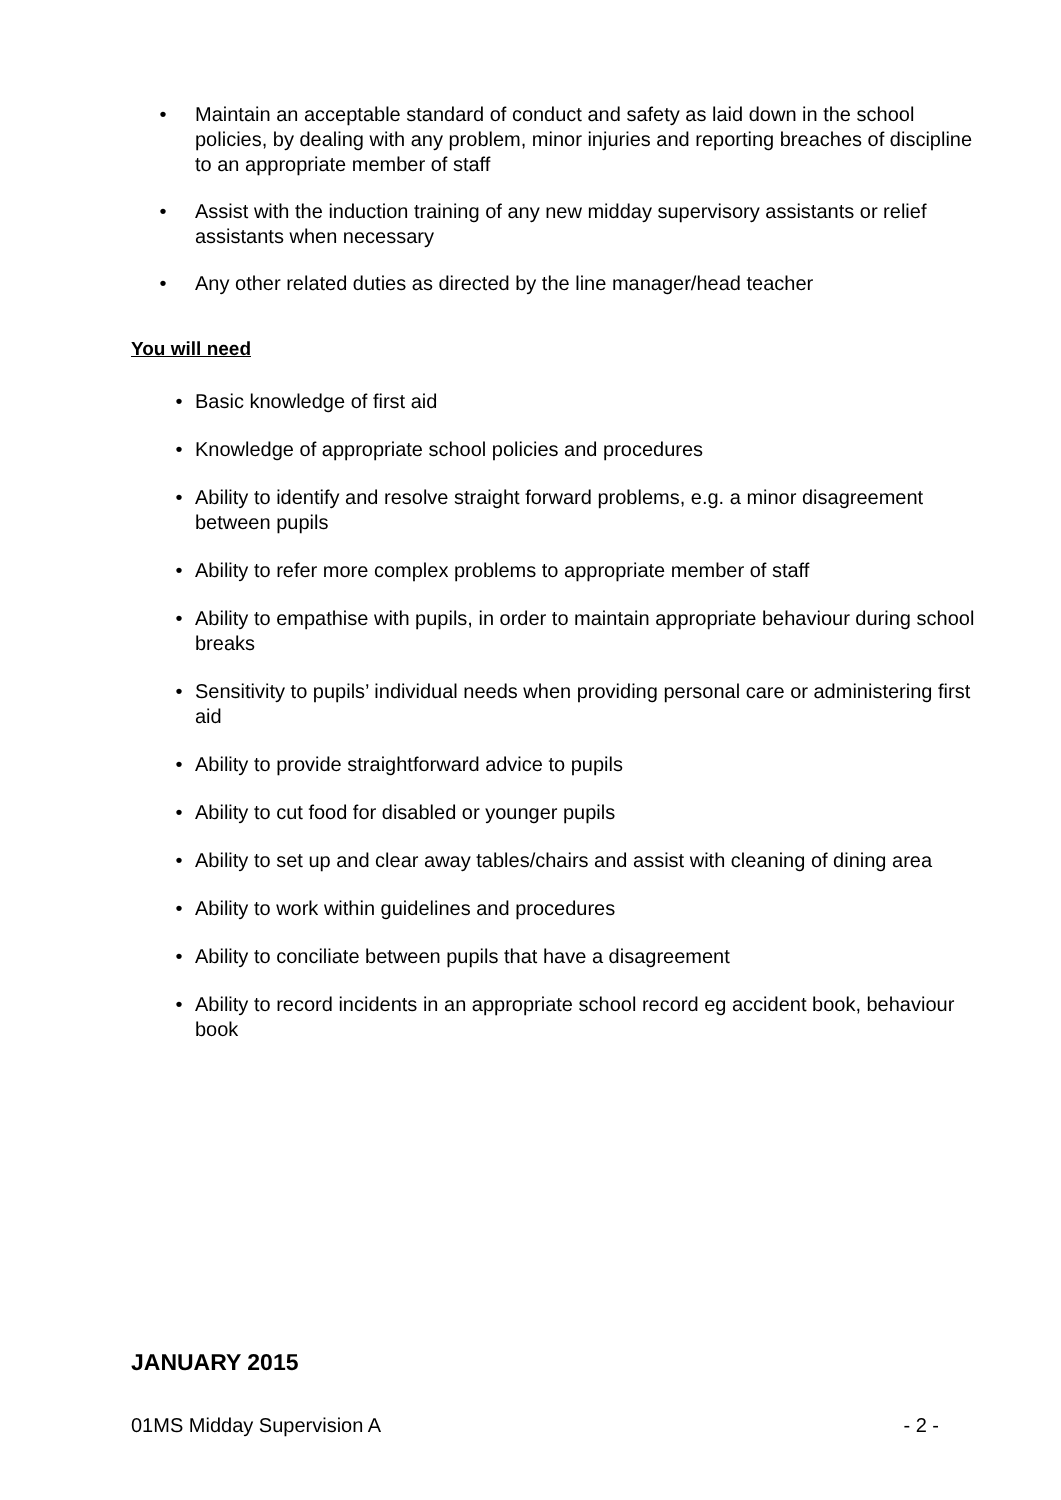• Maintain an acceptable standard of conduct and safety as laid down in the school policies, by dealing with any problem, minor injuries and reporting breaches of discipline to an appropriate member of staff
• Assist with the induction training of any new midday supervisory assistants or relief assistants when necessary
• Any other related duties as directed by the line manager/head teacher
You will need
• Basic knowledge of first aid
• Knowledge of appropriate school policies and procedures
• Ability to identify and resolve straight forward problems, e.g. a minor disagreement between pupils
• Ability to refer more complex problems to appropriate member of staff
• Ability to empathise with pupils, in order to maintain appropriate behaviour during school breaks
• Sensitivity to pupils’ individual needs when providing personal care or administering first aid
• Ability to provide straightforward advice to pupils
• Ability to cut food for disabled or younger pupils
• Ability to set up and clear away tables/chairs and assist with cleaning of dining area
• Ability to work within guidelines and procedures
• Ability to conciliate between pupils that have a disagreement
• Ability to record incidents in an appropriate school record eg accident book, behaviour book
JANUARY 2015
01MS Midday Supervision A - 2 -